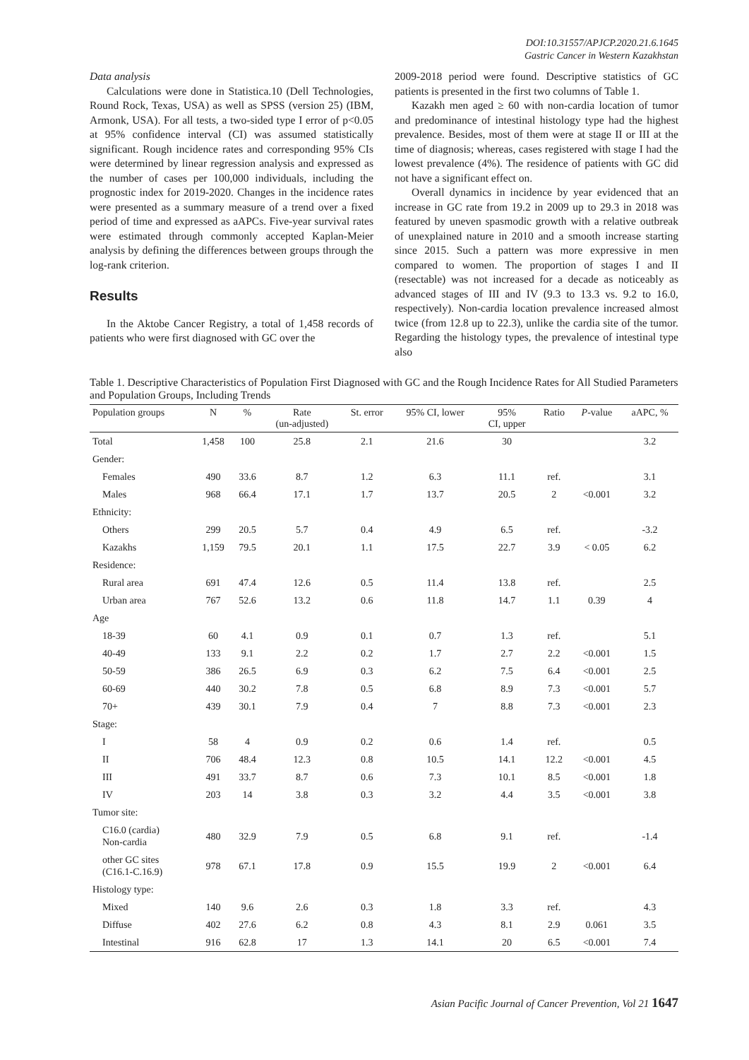DOI:10.31557/APJCP.2020.21.6.1645
Gastric Cancer in Western Kazakhstan
Data analysis
Calculations were done in Statistica.10 (Dell Technologies, Round Rock, Texas, USA) as well as SPSS (version 25) (IBM, Armonk, USA). For all tests, a two-sided type I error of p<0.05 at 95% confidence interval (CI) was assumed statistically significant. Rough incidence rates and corresponding 95% CIs were determined by linear regression analysis and expressed as the number of cases per 100,000 individuals, including the prognostic index for 2019-2020. Changes in the incidence rates were presented as a summary measure of a trend over a fixed period of time and expressed as aAPCs. Five-year survival rates were estimated through commonly accepted Kaplan-Meier analysis by defining the differences between groups through the log-rank criterion.
Results
In the Aktobe Cancer Registry, a total of 1,458 records of patients who were first diagnosed with GC over the
2009-2018 period were found. Descriptive statistics of GC patients is presented in the first two columns of Table 1.
Kazakh men aged ≥ 60 with non-cardia location of tumor and predominance of intestinal histology type had the highest prevalence. Besides, most of them were at stage II or III at the time of diagnosis; whereas, cases registered with stage I had the lowest prevalence (4%). The residence of patients with GC did not have a significant effect on.
Overall dynamics in incidence by year evidenced that an increase in GC rate from 19.2 in 2009 up to 29.3 in 2018 was featured by uneven spasmodic growth with a relative outbreak of unexplained nature in 2010 and a smooth increase starting since 2015. Such a pattern was more expressive in men compared to women. The proportion of stages I and II (resectable) was not increased for a decade as noticeably as advanced stages of III and IV (9.3 to 13.3 vs. 9.2 to 16.0, respectively). Non-cardia location prevalence increased almost twice (from 12.8 up to 22.3), unlike the cardia site of the tumor. Regarding the histology types, the prevalence of intestinal type also
Table 1. Descriptive Characteristics of Population First Diagnosed with GC and the Rough Incidence Rates for All Studied Parameters and Population Groups, Including Trends
| Population groups | N | % | Rate (un-adjusted) | St. error | 95% CI, lower | 95% CI, upper | Ratio | P -value | aAPC, % |
| --- | --- | --- | --- | --- | --- | --- | --- | --- | --- |
| Total | 1,458 | 100 | 25.8 | 2.1 | 21.6 | 30 | | | 3.2 |
| Gender: | | | | | | | | | |
| Females | 490 | 33.6 | 8.7 | 1.2 | 6.3 | 11.1 | ref. | | 3.1 |
| Males | 968 | 66.4 | 17.1 | 1.7 | 13.7 | 20.5 | 2 | <0.001 | 3.2 |
| Ethnicity: | | | | | | | | | |
| Others | 299 | 20.5 | 5.7 | 0.4 | 4.9 | 6.5 | ref. | | -3.2 |
| Kazakhs | 1,159 | 79.5 | 20.1 | 1.1 | 17.5 | 22.7 | 3.9 | < 0.05 | 6.2 |
| Residence: | | | | | | | | | |
| Rural area | 691 | 47.4 | 12.6 | 0.5 | 11.4 | 13.8 | ref. | | 2.5 |
| Urban area | 767 | 52.6 | 13.2 | 0.6 | 11.8 | 14.7 | 1.1 | 0.39 | 4 |
| Age | | | | | | | | | |
| 18-39 | 60 | 4.1 | 0.9 | 0.1 | 0.7 | 1.3 | ref. | | 5.1 |
| 40-49 | 133 | 9.1 | 2.2 | 0.2 | 1.7 | 2.7 | 2.2 | <0.001 | 1.5 |
| 50-59 | 386 | 26.5 | 6.9 | 0.3 | 6.2 | 7.5 | 6.4 | <0.001 | 2.5 |
| 60-69 | 440 | 30.2 | 7.8 | 0.5 | 6.8 | 8.9 | 7.3 | <0.001 | 5.7 |
| 70+ | 439 | 30.1 | 7.9 | 0.4 | 7 | 8.8 | 7.3 | <0.001 | 2.3 |
| Stage: | | | | | | | | | |
| I | 58 | 4 | 0.9 | 0.2 | 0.6 | 1.4 | ref. | | 0.5 |
| II | 706 | 48.4 | 12.3 | 0.8 | 10.5 | 14.1 | 12.2 | <0.001 | 4.5 |
| III | 491 | 33.7 | 8.7 | 0.6 | 7.3 | 10.1 | 8.5 | <0.001 | 1.8 |
| IV | 203 | 14 | 3.8 | 0.3 | 3.2 | 4.4 | 3.5 | <0.001 | 3.8 |
| Tumor site: | | | | | | | | | |
| C16.0 (cardia) Non-cardia | 480 | 32.9 | 7.9 | 0.5 | 6.8 | 9.1 | ref. | | -1.4 |
| other GC sites (C16.1-C.16.9) | 978 | 67.1 | 17.8 | 0.9 | 15.5 | 19.9 | 2 | <0.001 | 6.4 |
| Histology type: | | | | | | | | | |
| Mixed | 140 | 9.6 | 2.6 | 0.3 | 1.8 | 3.3 | ref. | | 4.3 |
| Diffuse | 402 | 27.6 | 6.2 | 0.8 | 4.3 | 8.1 | 2.9 | 0.061 | 3.5 |
| Intestinal | 916 | 62.8 | 17 | 1.3 | 14.1 | 20 | 6.5 | <0.001 | 7.4 |
Asian Pacific Journal of Cancer Prevention, Vol 21 1647